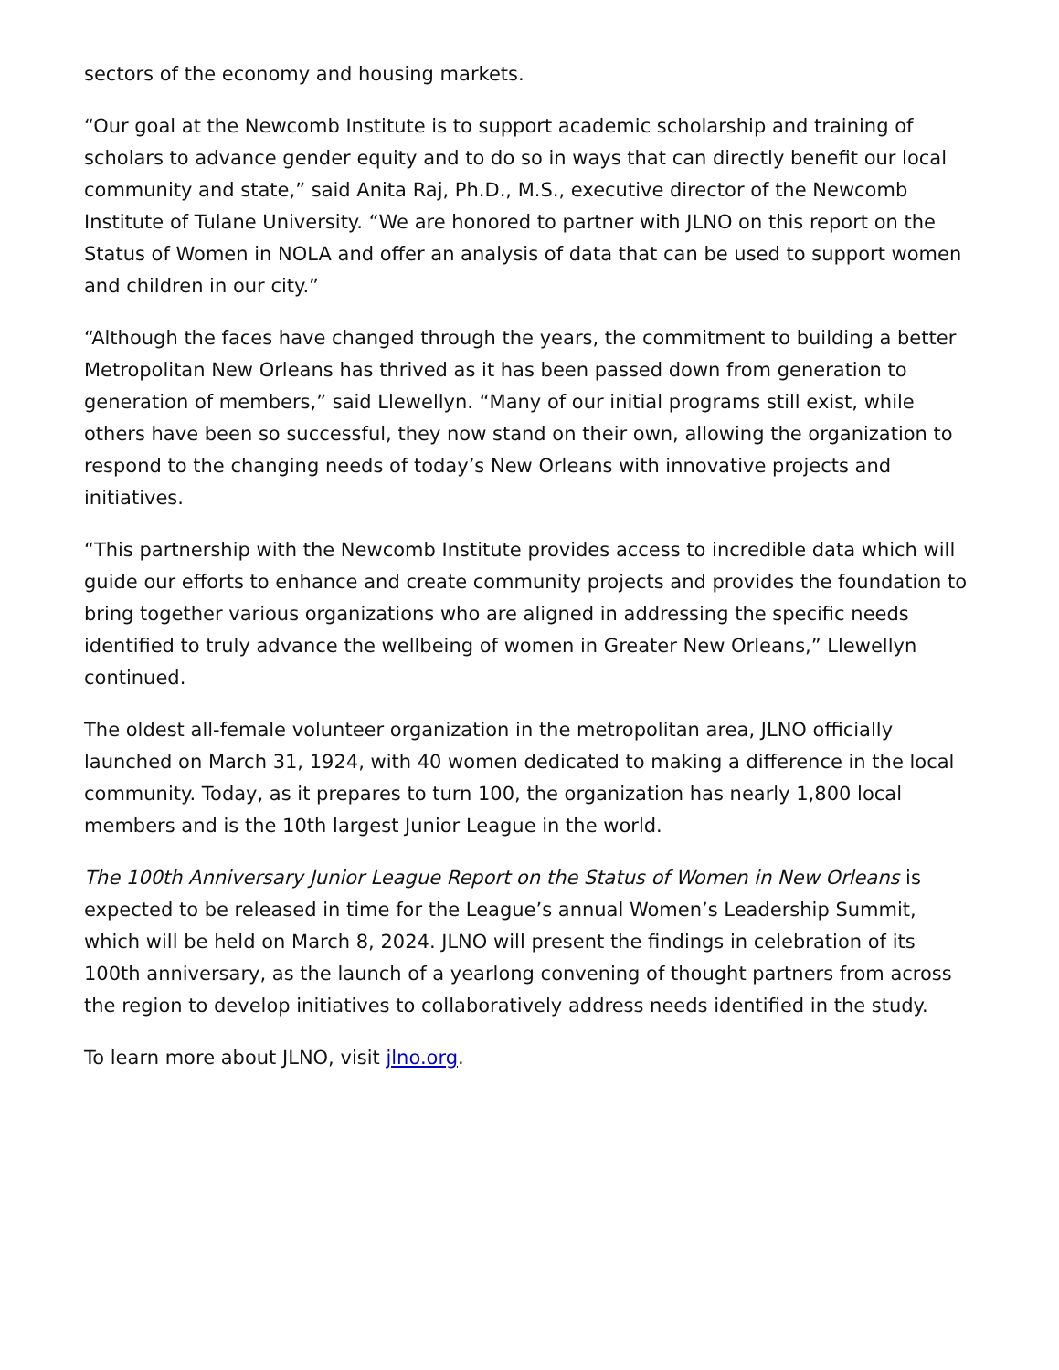sectors of the economy and housing markets.
“Our goal at the Newcomb Institute is to support academic scholarship and training of scholars to advance gender equity and to do so in ways that can directly benefit our local community and state,” said Anita Raj, Ph.D., M.S., executive director of the Newcomb Institute of Tulane University. “We are honored to partner with JLNO on this report on the Status of Women in NOLA and offer an analysis of data that can be used to support women and children in our city.”
“Although the faces have changed through the years, the commitment to building a better Metropolitan New Orleans has thrived as it has been passed down from generation to generation of members,” said Llewellyn. “Many of our initial programs still exist, while others have been so successful, they now stand on their own, allowing the organization to respond to the changing needs of today’s New Orleans with innovative projects and initiatives.
“This partnership with the Newcomb Institute provides access to incredible data which will guide our efforts to enhance and create community projects and provides the foundation to bring together various organizations who are aligned in addressing the specific needs identified to truly advance the wellbeing of women in Greater New Orleans,” Llewellyn continued.
The oldest all-female volunteer organization in the metropolitan area, JLNO officially launched on March 31, 1924, with 40 women dedicated to making a difference in the local community. Today, as it prepares to turn 100, the organization has nearly 1,800 local members and is the 10th largest Junior League in the world.
The 100th Anniversary Junior League Report on the Status of Women in New Orleans is expected to be released in time for the League’s annual Women’s Leadership Summit, which will be held on March 8, 2024. JLNO will present the findings in celebration of its 100th anniversary, as the launch of a yearlong convening of thought partners from across the region to develop initiatives to collaboratively address needs identified in the study.
To learn more about JLNO, visit jlno.org.